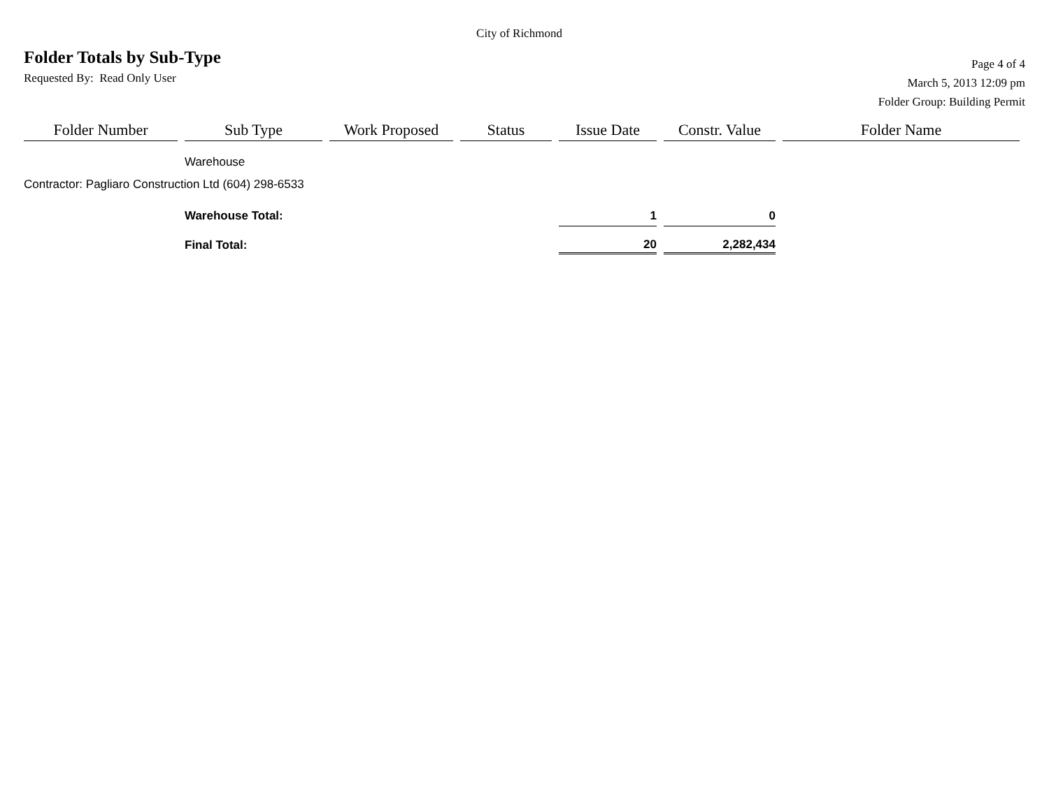City of Richmond
Folder Totals by Sub-Type
Requested By: Read Only User
Page 4 of 4
March 5, 2013 12:09 pm
Folder Group: Building Permit
| Folder Number | Sub Type | Work Proposed | Status | Issue Date | Constr. Value | Folder Name |
| --- | --- | --- | --- | --- | --- | --- |
| | Warehouse | | | | | |
| Contractor: Pagliaro Construction Ltd (604) 298-6533 | | | | | | |
| | Warehouse Total: | | | 1 | 0 | |
| | Final Total: | | | 20 | 2,282,434 | |